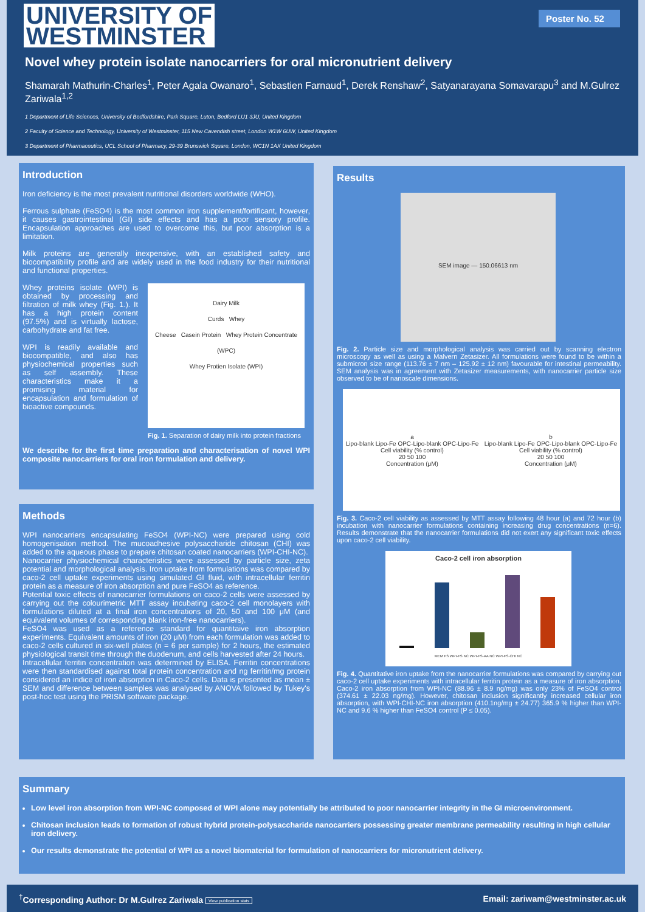UNIVERSITY OF
WESTMINSTER
Poster No. 52
Novel whey protein isolate nanocarriers for oral micronutrient delivery
Shamarah Mathurin-Charles<sup>1</sup>, Peter Agala Owanaro<sup>1</sup>, Sebastien Farnaud<sup>1</sup>, Derek Renshaw<sup>2</sup>, Satyanarayana Somavarapu<sup>3</sup> and M.Gulrez Zariwala<sup>1,2</sup>
1 Department of Life Sciences, University of Bedfordshire, Park Square, Luton, Bedford LU1 3JU, United Kingdom
2 Faculty of Science and Technology, University of Westminster, 115 New Cavendish street, London W1W 6UW, United Kingdom
3 Department of Pharmaceutics, UCL School of Pharmacy, 29-39 Brunswick Square, London, WC1N 1AX United Kingdom
Introduction
Iron deficiency is the most prevalent nutritional disorders worldwide (WHO).
Ferrous sulphate (FeSO4) is the most common iron supplement/fortificant, however, it causes gastrointestinal (GI) side effects and has a poor sensory profile. Encapsulation approaches are used to overcome this, but poor absorption is a limitation.
Milk proteins are generally inexpensive, with an established safety and biocompatibility profile and are widely used in the food industry for their nutritional and functional properties.
Whey proteins isolate (WPI) is obtained by processing and filtration of milk whey (Fig. 1.). It has a high protein content (97.5%) and is virtually lactose, carbohydrate and fat free.
WPI is readily available and biocompatible, and also has physiochemical properties such as self assembly. These characteristics make it a promising material for encapsulation and formulation of bioactive compounds.
Dairy Milk
Curds Whey
Cheese Casein Protein Whey Protein Concentrate (WPC)
Whey Protien Isolate (WPI)
Fig. 1. Separation of dairy milk into protein fractions
We describe for the first time preparation and characterisation of novel WPI composite nanocarriers for oral iron formulation and delivery.
Methods
WPI nanocarriers encapsulating FeSO4 (WPI-NC) were prepared using cold homogenisation method. The mucoadhesive polysaccharide chitosan (CHI) was added to the aqueous phase to prepare chitosan coated nanocarriers (WPI-CHI-NC).
Nanocarrier physiochemical characteristics were assessed by particle size, zeta potential and morphological analysis. Iron uptake from formulations was compared by caco-2 cell uptake experiments using simulated GI fluid, with intracellular ferritin protein as a measure of iron absorption and pure FeSO4 as reference.
Potential toxic effects of nanocarrier formulations on caco-2 cells were assessed by carrying out the colourimetric MTT assay incubating caco-2 cell monolayers with formulations diluted at a final iron concentrations of 20, 50 and 100 μM (and equivalent volumes of corresponding blank iron-free nanocarriers).
FeSO4 was used as a reference standard for quantitaive iron absorption experiments. Equivalent amounts of iron (20 μM) from each formulation was added to caco-2 cells cultured in six-well plates (n = 6 per sample) for 2 hours, the estimated physiological transit time through the duodenum, and cells harvested after 24 hours.
Intracellular ferritin concentration was determined by ELISA. Ferritin concentrations were then standardised against total protein concentration and ng ferritin/mg protein considered an indice of iron absorption in Caco-2 cells. Data is presented as mean ± SEM and difference between samples was analysed by ANOVA followed by Tukey's post-hoc test using the PRISM software package.
Results
SEM image — 150.06613 nm
Fig. 2. Particle size and morphological analysis was carried out by scanning electron microscopy as well as using a Malvern Zetasizer. All formulations were found to be within a submicron size range (113.76 ± 7 nm – 125.92 ± 12 nm) favourable for intestinal permeability. SEM analysis was in agreement with Zetasizer measurements, with nanocarrier particle size observed to be of nanoscale dimensions.
a
Lipo-blank Lipo-Fe OPC-Lipo-blank OPC-Lipo-Fe
Cell viability (% control)
20 50 100
Concentration (μM)
b
Lipo-blank Lipo-Fe OPC-Lipo-blank OPC-Lipo-Fe
Cell viability (% control)
20 50 100
Concentration (μM)
Fig. 3. Caco-2 cell viability as assessed by MTT assay following 48 hour (a) and 72 hour (b) incubation with nanocarrier formulations containing increasing drug concentrations (n=6). Results demonstrate that the nanocarrier formulations did not exert any significant toxic effects upon caco-2 cell viability.
Caco-2 cell iron absorption
MEM FS WPI-FS NC WPI-FS-AA NC WPI-FS-CHI NC
Fig. 4. Quantitative iron uptake from the nanocarrier formulations was compared by carrying out caco-2 cell uptake experiments with intracellular ferritin protein as a measure of iron absorption. Caco-2 iron absorption from WPI-NC (88.96 ± 8.9 ng/mg) was only 23% of FeSO4 control (374.61 ± 22.03 ng/mg). However, chitosan inclusion significantly increased cellular iron absorption, with WPI-CHI-NC iron absorption (410.1ng/mg ± 24.77) 365.9 % higher than WPI-NC and 9.6 % higher than FeSO4 control (P ≤ 0.05).
Summary
Low level iron absorption from WPI-NC composed of WPI alone may potentially be attributed to poor nanocarrier integrity in the GI microenvironment.
Chitosan inclusion leads to formation of robust hybrid protein-polysaccharide nanocarriers possessing greater membrane permeability resulting in high cellular iron delivery.
Our results demonstrate the potential of WPI as a novel biomaterial for formulation of nanocarriers for micronutrient delivery.
<sup>†</sup> Corresponding Author: Dr M.Gulrez Zariwala View publication stats Email: zariwam@westminster.ac.uk